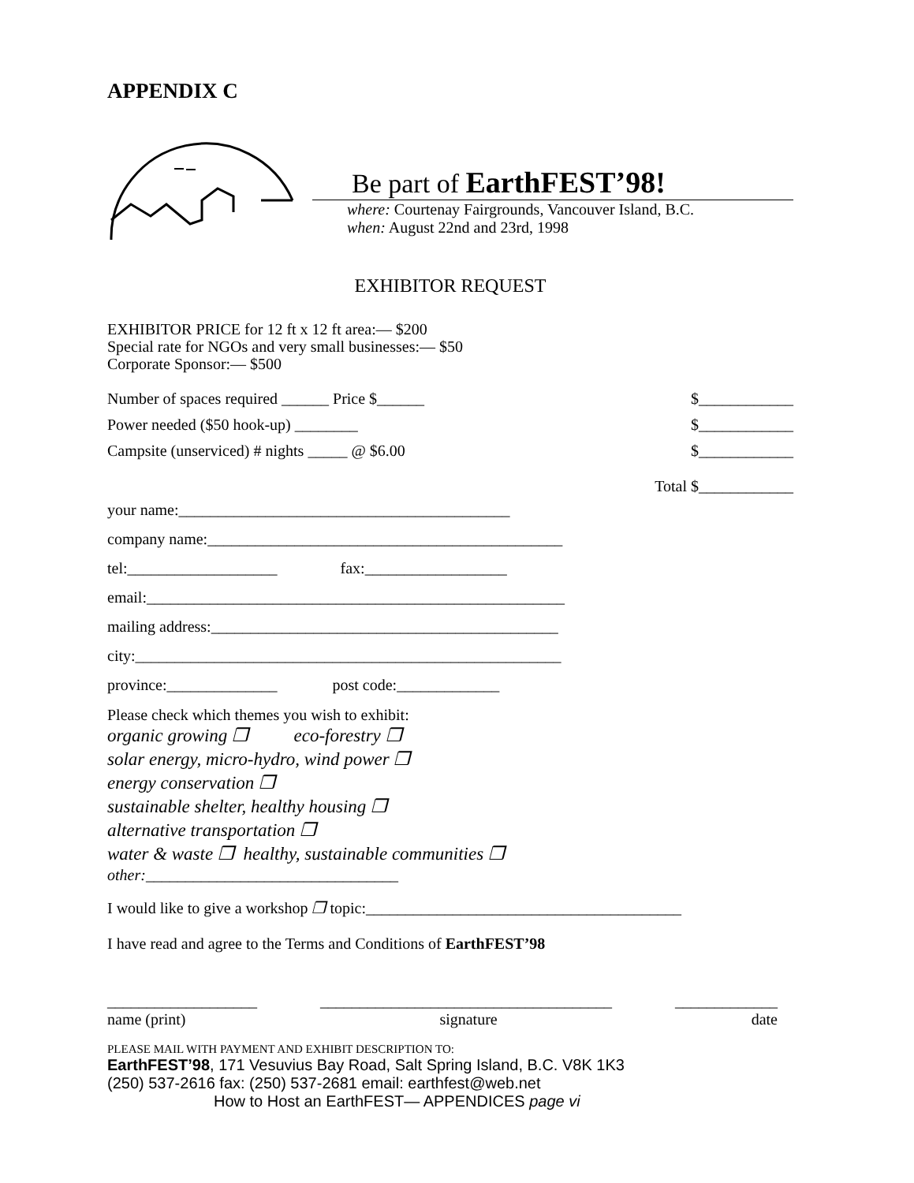APPENDIX C
Be part of EarthFEST’98!
where: Courtenay Fairgrounds, Vancouver Island, B.C.
when: August 22nd and 23rd, 1998
EXHIBITOR REQUEST
EXHIBITOR PRICE for 12 ft x 12 ft area:— $200
Special rate for NGOs and very small businesses:— $50
Corporate Sponsor:— $500
Number of spaces required ______ Price $______ $____________
Power needed ($50 hook-up) ________ $____________
Campsite (unserviced) # nights _____ @ $6.00 $____________
Total $____________
your name:__________________________________________
company name:_____________________________________________
tel:___________________ fax:__________________
email:_____________________________________________________
mailing address:____________________________________________
city:______________________________________________________
province:______________ post code:_____________
Please check which themes you wish to exhibit:
organic growing ❒ eco-forestry ❒
solar energy, micro-hydro, wind power ❒
energy conservation ❒
sustainable shelter, healthy housing ❒
alternative transportation ❒
water & waste ❒ healthy, sustainable communities ❒
other:________________________________
I would like to give a workshop ❒ topic:________________________________________
I have read and agree to the Terms and Conditions of EarthFEST’98
___________________ _____________________________________ _____________
name (print) signature date
PLEASE MAIL WITH PAYMENT AND EXHIBIT DESCRIPTION TO:
EarthFEST’98, 171 Vesuvius Bay Road, Salt Spring Island, B.C. V8K 1K3
(250) 537-2616 fax: (250) 537-2681 email: earthfest@web.net
How to Host an EarthFEST— APPENDICES page vi